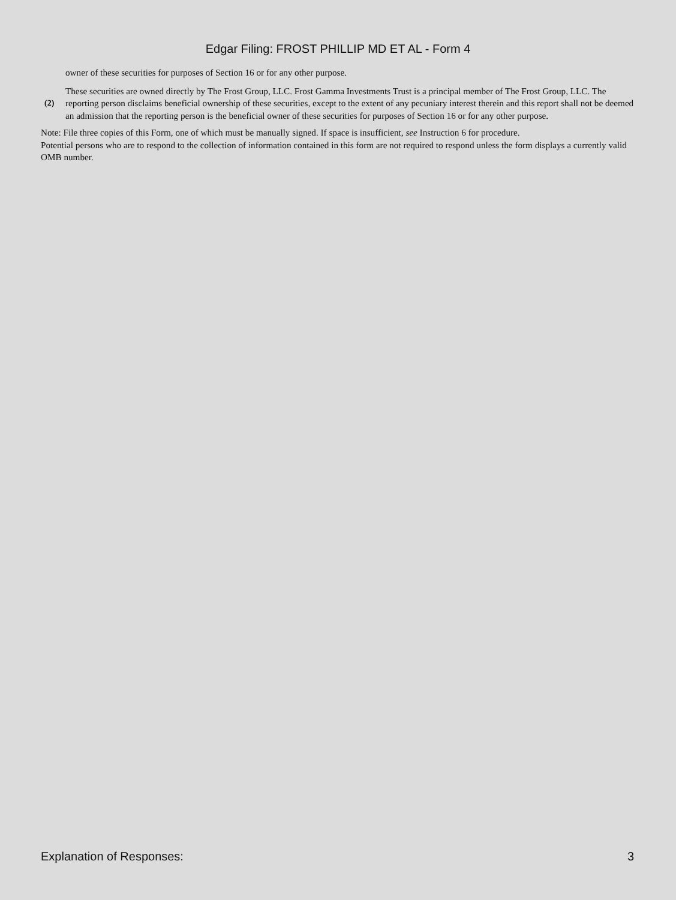Edgar Filing: FROST PHILLIP MD ET AL - Form 4
owner of these securities for purposes of Section 16 or for any other purpose.
(2)
These securities are owned directly by The Frost Group, LLC. Frost Gamma Investments Trust is a principal member of The Frost Group, LLC. The reporting person disclaims beneficial ownership of these securities, except to the extent of any pecuniary interest therein and this report shall not be deemed an admission that the reporting person is the beneficial owner of these securities for purposes of Section 16 or for any other purpose.
Note: File three copies of this Form, one of which must be manually signed. If space is insufficient, see Instruction 6 for procedure.
Potential persons who are to respond to the collection of information contained in this form are not required to respond unless the form displays a currently valid OMB number.
Explanation of Responses: 3